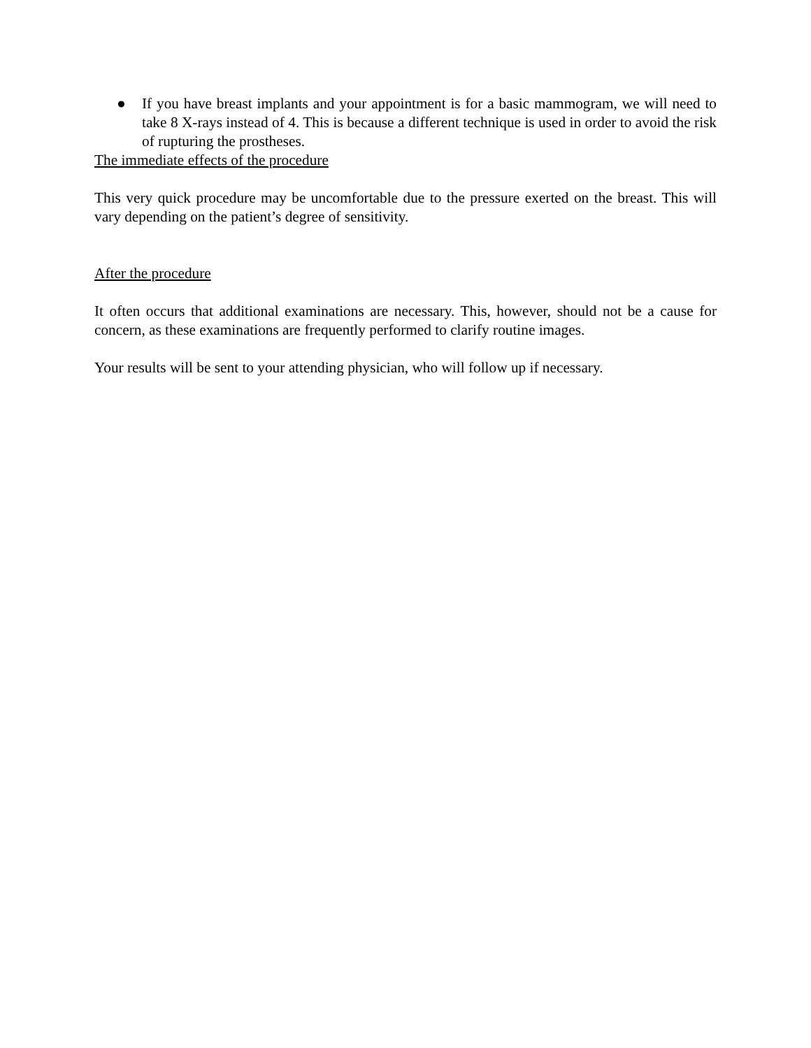● If you have breast implants and your appointment is for a basic mammogram, we will need to take 8 X-rays instead of 4. This is because a different technique is used in order to avoid the risk of rupturing the prostheses.
The immediate effects of the procedure
This very quick procedure may be uncomfortable due to the pressure exerted on the breast. This will vary depending on the patient’s degree of sensitivity.
After the procedure
It often occurs that additional examinations are necessary. This, however, should not be a cause for concern, as these examinations are frequently performed to clarify routine images.
Your results will be sent to your attending physician, who will follow up if necessary.